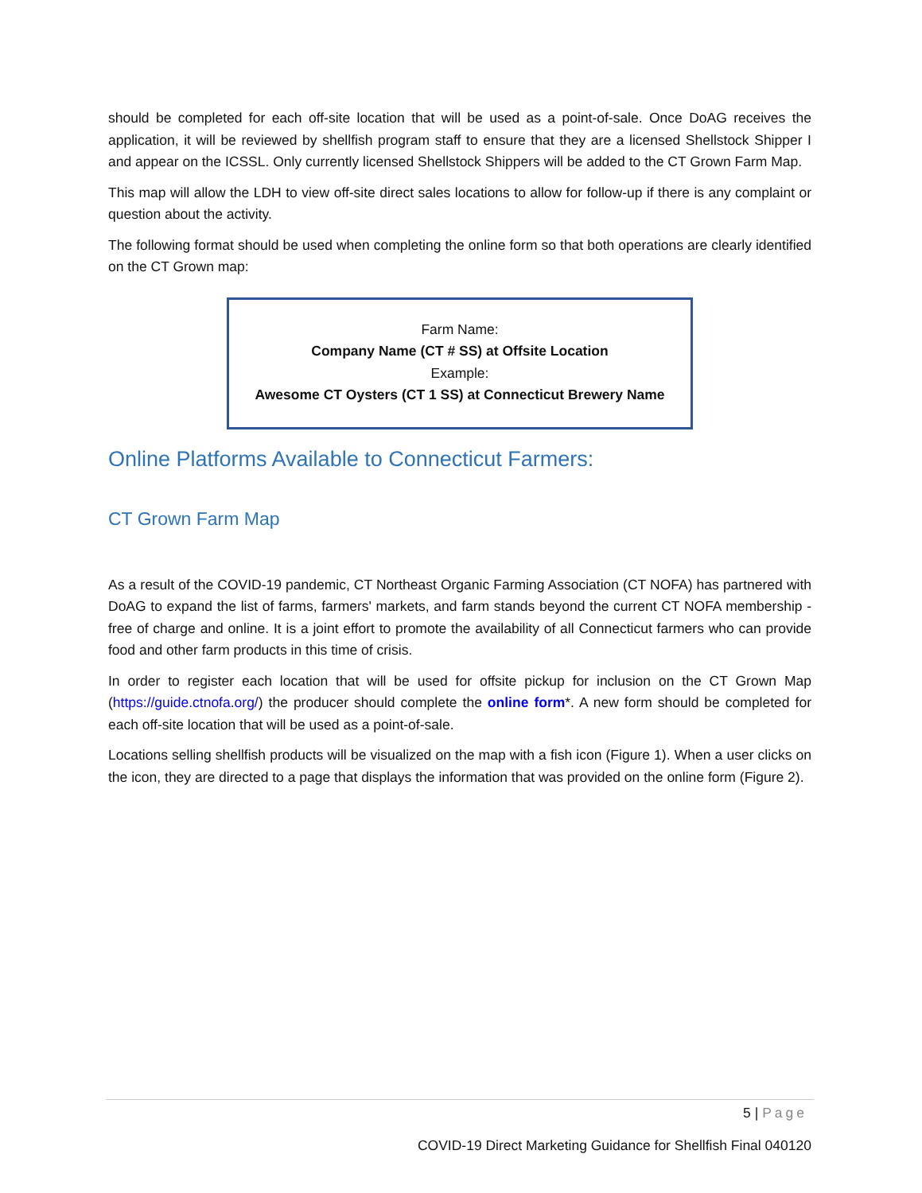should be completed for each off-site location that will be used as a point-of-sale. Once DoAG receives the application, it will be reviewed by shellfish program staff to ensure that they are a licensed Shellstock Shipper I and appear on the ICSSL. Only currently licensed Shellstock Shippers will be added to the CT Grown Farm Map.
This map will allow the LDH to view off-site direct sales locations to allow for follow-up if there is any complaint or question about the activity.
The following format should be used when completing the online form so that both operations are clearly identified on the CT Grown map:
Farm Name:
Company Name (CT # SS) at Offsite Location
Example:
Awesome CT Oysters (CT 1 SS) at Connecticut Brewery Name
Online Platforms Available to Connecticut Farmers:
CT Grown Farm Map
As a result of the COVID-19 pandemic, CT Northeast Organic Farming Association (CT NOFA) has partnered with DoAG to expand the list of farms, farmers' markets, and farm stands beyond the current CT NOFA membership - free of charge and online. It is a joint effort to promote the availability of all Connecticut farmers who can provide food and other farm products in this time of crisis.
In order to register each location that will be used for offsite pickup for inclusion on the CT Grown Map (https://guide.ctnofa.org/) the producer should complete the online form*. A new form should be completed for each off-site location that will be used as a point-of-sale.
Locations selling shellfish products will be visualized on the map with a fish icon (Figure 1). When a user clicks on the icon, they are directed to a page that displays the information that was provided on the online form (Figure 2).
5 | Page
COVID-19 Direct Marketing Guidance for Shellfish Final 040120